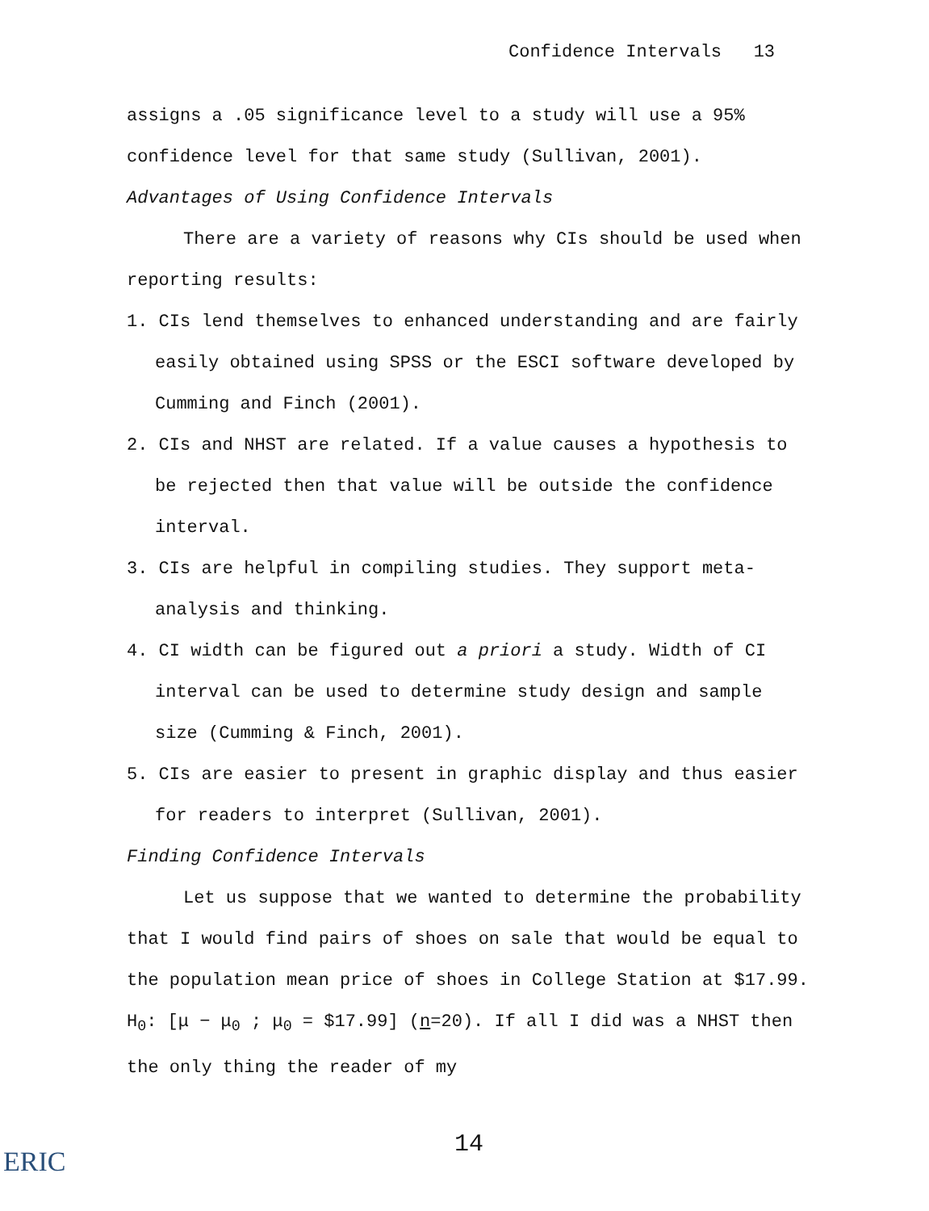Confidence Intervals 13
assigns a .05 significance level to a study will use a 95% confidence level for that same study (Sullivan, 2001).
Advantages of Using Confidence Intervals
There are a variety of reasons why CIs should be used when reporting results:
1. CIs lend themselves to enhanced understanding and are fairly easily obtained using SPSS or the ESCI software developed by Cumming and Finch (2001).
2. CIs and NHST are related. If a value causes a hypothesis to be rejected then that value will be outside the confidence interval.
3. CIs are helpful in compiling studies. They support meta-analysis and thinking.
4. CI width can be figured out a priori a study. Width of CI interval can be used to determine study design and sample size (Cumming & Finch, 2001).
5. CIs are easier to present in graphic display and thus easier for readers to interpret (Sullivan, 2001).
Finding Confidence Intervals
Let us suppose that we wanted to determine the probability that I would find pairs of shoes on sale that would be equal to the population mean price of shoes in College Station at $17.99. H<sub>0</sub>: [μ − μ<sub>0</sub> ; μ<sub>0</sub> = $17.99] (n=20). If all I did was a NHST then the only thing the reader of my
14
ERIC